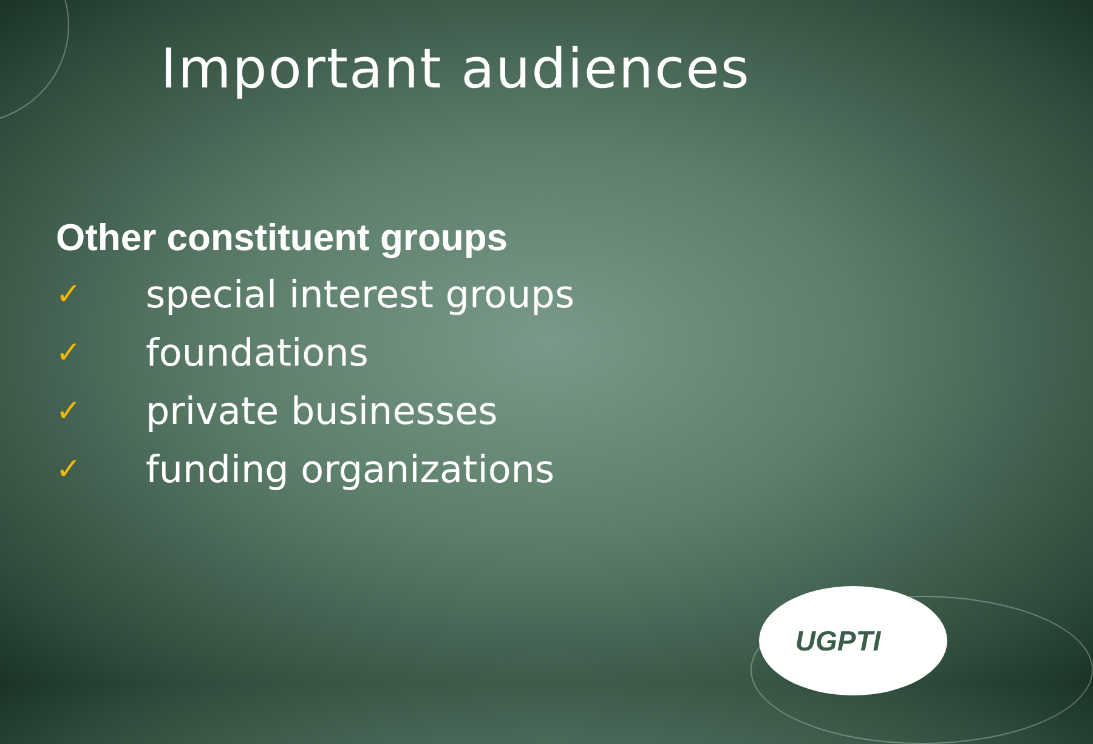Important audiences
Other constituent groups
✓ special interest groups
✓ foundations
✓ private businesses
✓ funding organizations
UGPTI